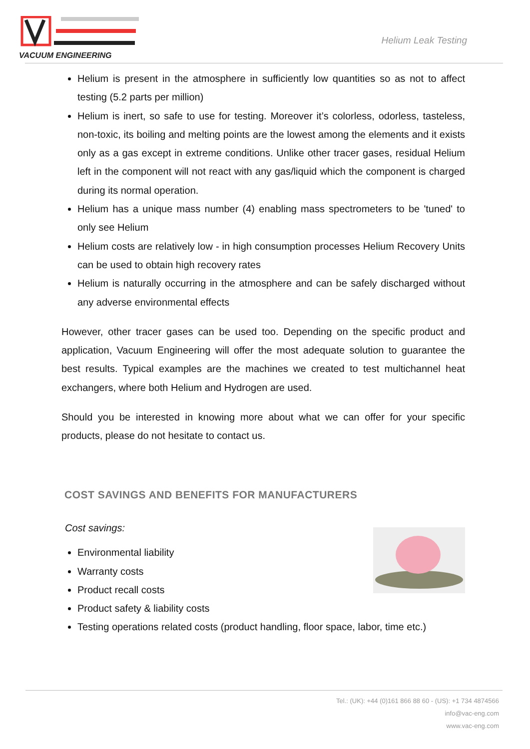VACUUM ENGINEERING
Helium Leak Testing
Helium is present in the atmosphere in sufficiently low quantities so as not to affect testing (5.2 parts per million)
Helium is inert, so safe to use for testing. Moreover it’s colorless, odorless, tasteless, non-toxic, its boiling and melting points are the lowest among the elements and it exists only as a gas except in extreme conditions. Unlike other tracer gases, residual Helium left in the component will not react with any gas/liquid which the component is charged during its normal operation.
Helium has a unique mass number (4) enabling mass spectrometers to be 'tuned' to only see Helium
Helium costs are relatively low - in high consumption processes Helium Recovery Units can be used to obtain high recovery rates
Helium is naturally occurring in the atmosphere and can be safely discharged without any adverse environmental effects
However, other tracer gases can be used too. Depending on the specific product and application, Vacuum Engineering will offer the most adequate solution to guarantee the best results. Typical examples are the machines we created to test multichannel heat exchangers, where both Helium and Hydrogen are used.
Should you be interested in knowing more about what we can offer for your specific products, please do not hesitate to contact us.
COST SAVINGS AND BENEFITS FOR MANUFACTURERS
Cost savings:
Environmental liability
Warranty costs
Product recall costs
Product safety & liability costs
Testing operations related costs (product handling, floor space, labor, time etc.)
Tel.: (UK): +44 (0)161 866 88 60 - (US): +1 734 4874566
info@vac-eng.com
www.vac-eng.com